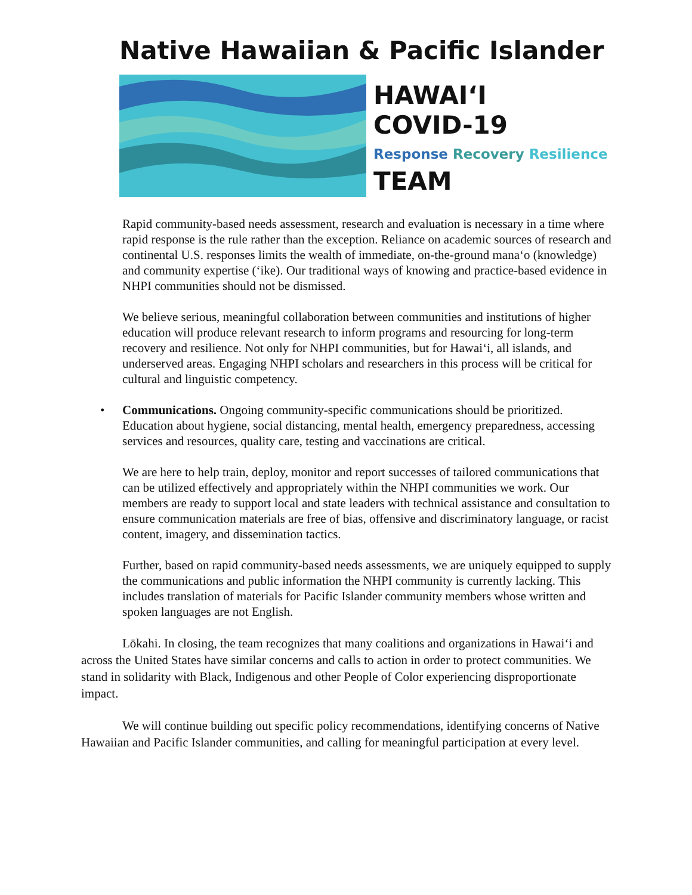Native Hawaiian & Pacific Islander
HAWAIʻI
COVID-19
Response Recovery Resilience
TEAM
Rapid community-based needs assessment, research and evaluation is necessary in a time where rapid response is the rule rather than the exception. Reliance on academic sources of research and continental U.S. responses limits the wealth of immediate, on-the-ground manaʻo (knowledge) and community expertise (ʻike). Our traditional ways of knowing and practice-based evidence in NHPI communities should not be dismissed.
We believe serious, meaningful collaboration between communities and institutions of higher education will produce relevant research to inform programs and resourcing for long-term recovery and resilience. Not only for NHPI communities, but for Hawaiʻi, all islands, and underserved areas. Engaging NHPI scholars and researchers in this process will be critical for cultural and linguistic competency.
• Communications. Ongoing community-specific communications should be prioritized. Education about hygiene, social distancing, mental health, emergency preparedness, accessing services and resources, quality care, testing and vaccinations are critical.
We are here to help train, deploy, monitor and report successes of tailored communications that can be utilized effectively and appropriately within the NHPI communities we work. Our members are ready to support local and state leaders with technical assistance and consultation to ensure communication materials are free of bias, offensive and discriminatory language, or racist content, imagery, and dissemination tactics.
Further, based on rapid community-based needs assessments, we are uniquely equipped to supply the communications and public information the NHPI community is currently lacking. This includes translation of materials for Pacific Islander community members whose written and spoken languages are not English.
Lōkahi. In closing, the team recognizes that many coalitions and organizations in Hawaiʻi and across the United States have similar concerns and calls to action in order to protect communities. We stand in solidarity with Black, Indigenous and other People of Color experiencing disproportionate impact.
We will continue building out specific policy recommendations, identifying concerns of Native Hawaiian and Pacific Islander communities, and calling for meaningful participation at every level.